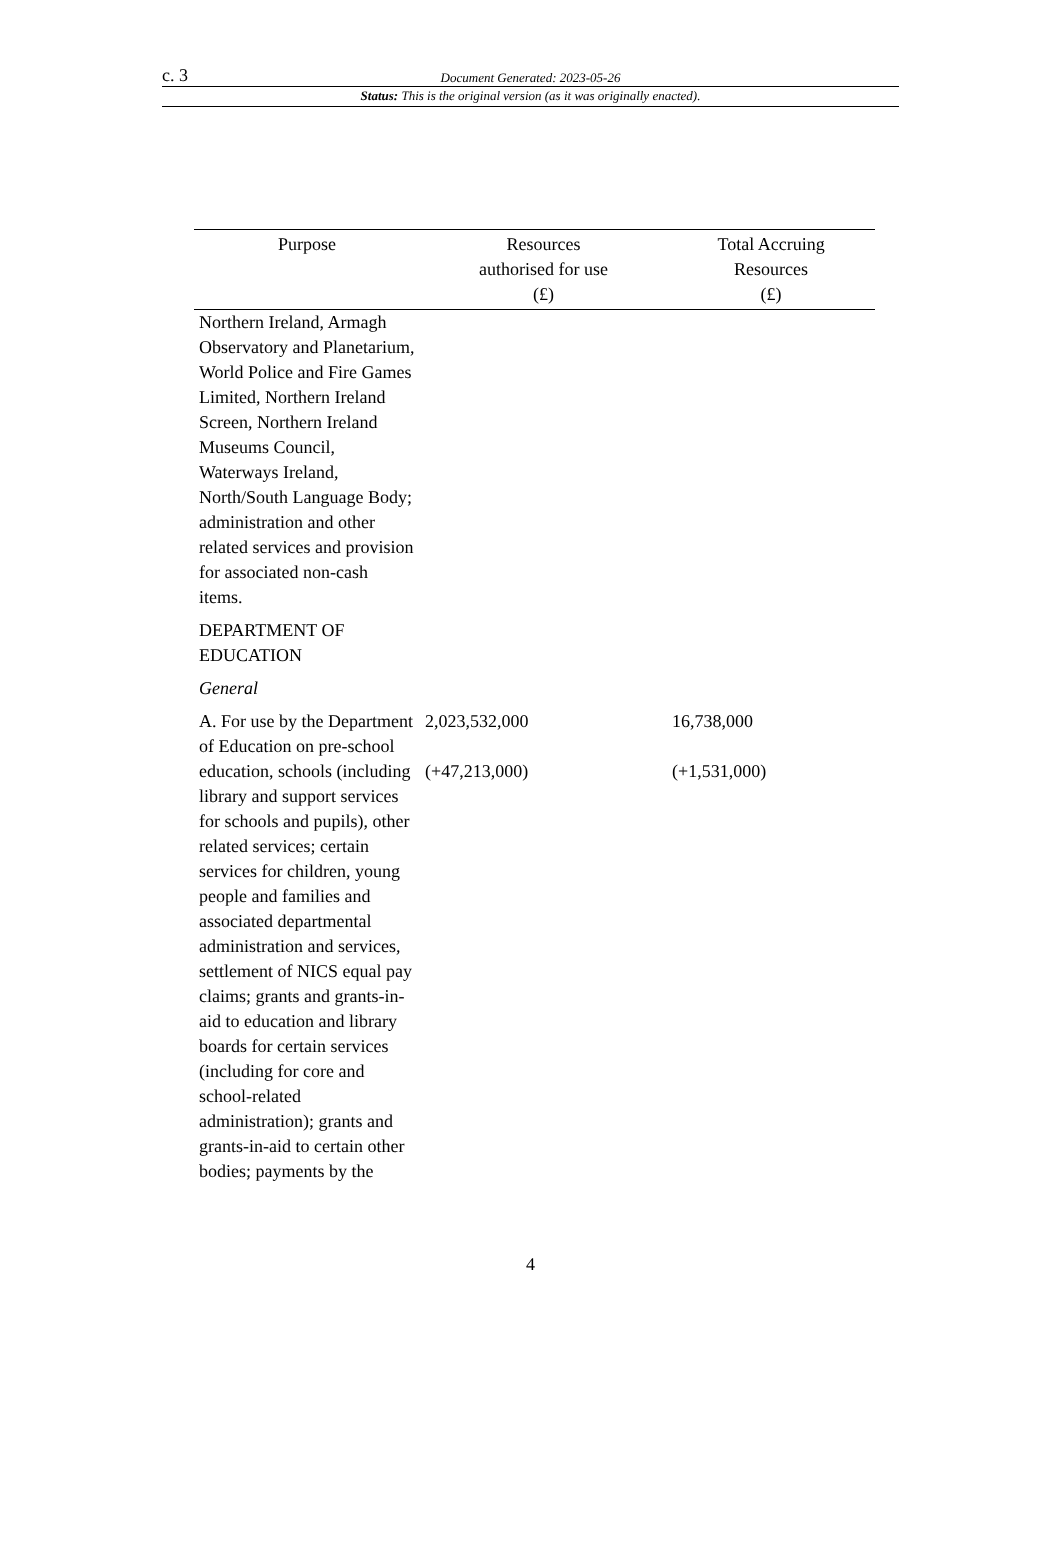c. 3 Document Generated: 2023-05-26
Status: This is the original version (as it was originally enacted).
| Purpose | Resources authorised for use (£) | Total Accruing Resources (£) |
| --- | --- | --- |
| Northern Ireland, Armagh Observatory and Planetarium, World Police and Fire Games Limited, Northern Ireland Screen, Northern Ireland Museums Council, Waterways Ireland, North/South Language Body; administration and other related services and provision for associated non-cash items. | | |
| DEPARTMENT OF EDUCATION | | |
| General | | |
| A. For use by the Department of Education on pre-school education, schools (including library and support services for schools and pupils), other related services; certain services for children, young people and families and associated departmental administration and services, settlement of NICS equal pay claims; grants and grants-in-aid to education and library boards for certain services (including for core and school-related administration); grants and grants-in-aid to certain other bodies; payments by the | 2,023,532,000 (+47,213,000) | 16,738,000 (+1,531,000) |
4